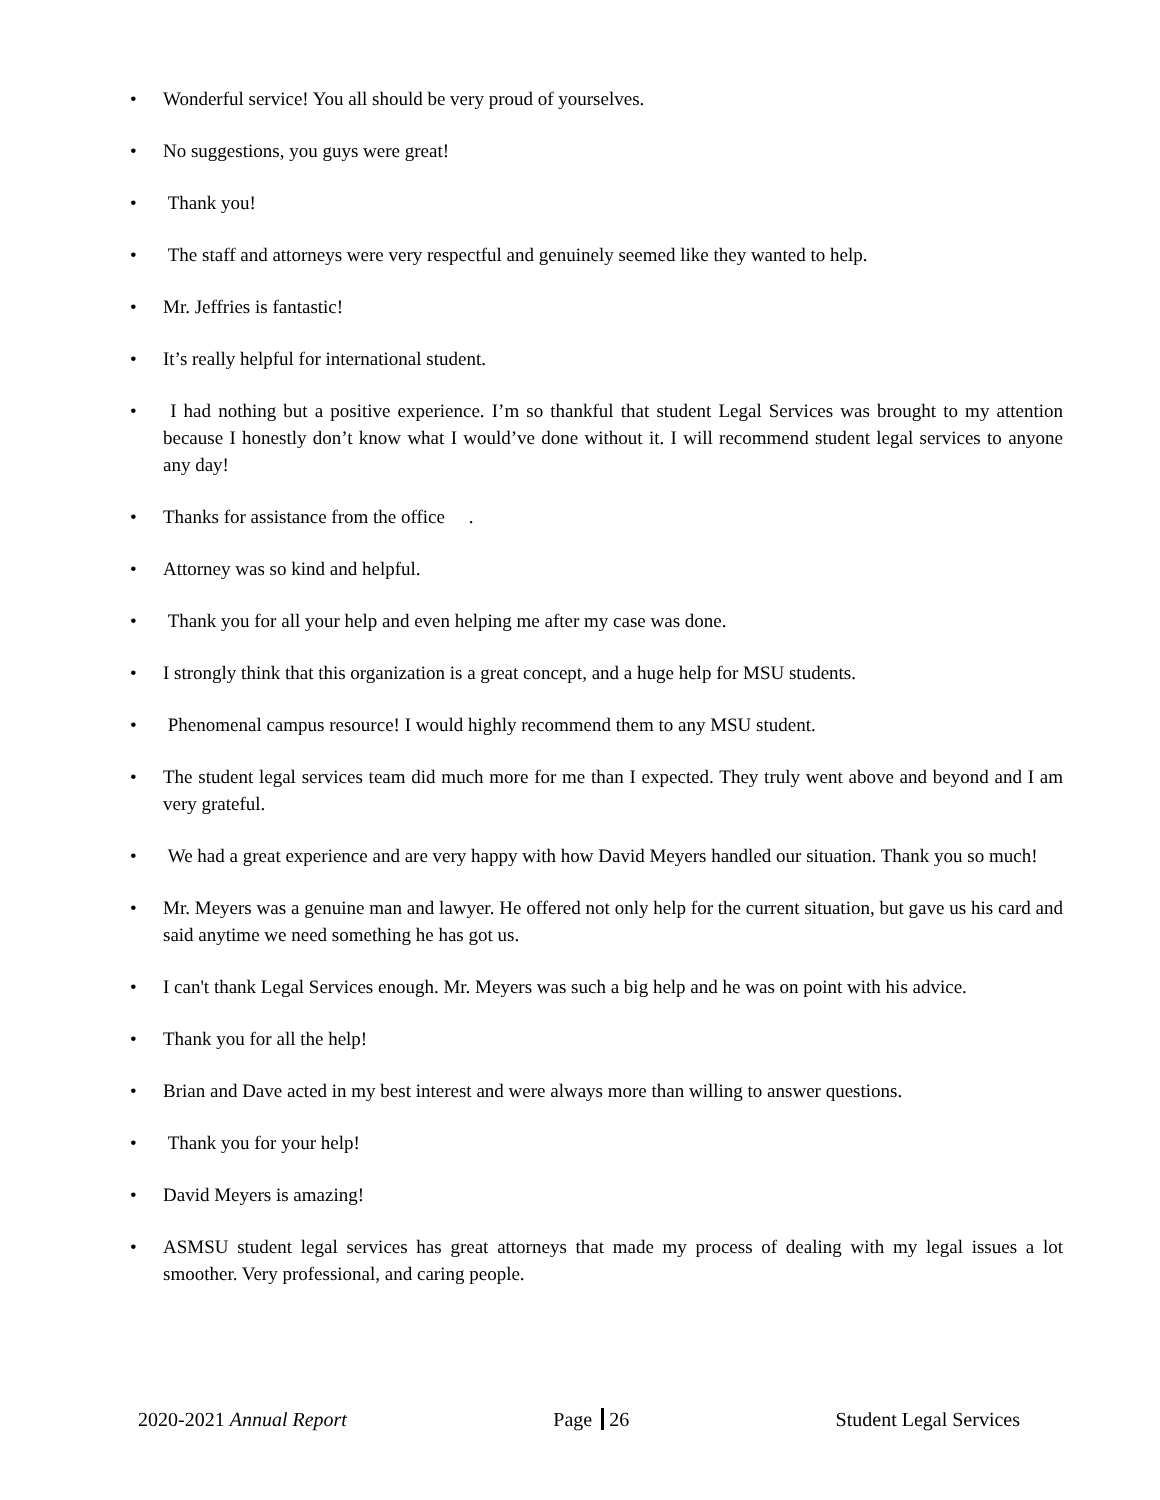• Wonderful service! You all should be very proud of yourselves.
• No suggestions, you guys were great!
• Thank you!
• The staff and attorneys were very respectful and genuinely seemed like they wanted to help.
• Mr. Jeffries is fantastic!
• It’s really helpful for international student.
• I had nothing but a positive experience. I’m so thankful that student Legal Services was brought to my attention because I honestly don’t know what I would’ve done without it. I will recommend student legal services to anyone any day!
• Thanks for assistance from the office .
• Attorney was so kind and helpful.
• Thank you for all your help and even helping me after my case was done.
• I strongly think that this organization is a great concept, and a huge help for MSU students.
• Phenomenal campus resource! I would highly recommend them to any MSU student.
• The student legal services team did much more for me than I expected. They truly went above and beyond and I am very grateful.
• We had a great experience and are very happy with how David Meyers handled our situation. Thank you so much!
• Mr. Meyers was a genuine man and lawyer. He offered not only help for the current situation, but gave us his card and said anytime we need something he has got us.
• I can't thank Legal Services enough. Mr. Meyers was such a big help and he was on point with his advice.
• Thank you for all the help!
• Brian and Dave acted in my best interest and were always more than willing to answer questions.
• Thank you for your help!
• David Meyers is amazing!
• ASMSU student legal services has great attorneys that made my process of dealing with my legal issues a lot smoother. Very professional, and caring people.
2020-2021 Annual Report Page 26 Student Legal Services